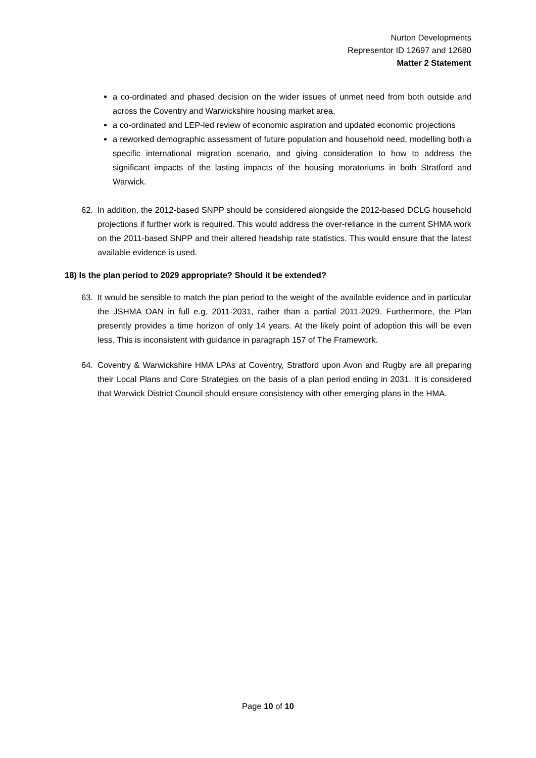Nurton Developments
Representor ID 12697 and 12680
Matter 2 Statement
a co-ordinated and phased decision on the wider issues of unmet need from both outside and across the Coventry and Warwickshire housing market area,
a co-ordinated and LEP-led review of economic aspiration and updated economic projections
a reworked demographic assessment of future population and household need, modelling both a specific international migration scenario, and giving consideration to how to address the significant impacts of the lasting impacts of the housing moratoriums in both Stratford and Warwick.
62. In addition, the 2012-based SNPP should be considered alongside the 2012-based DCLG household projections if further work is required. This would address the over-reliance in the current SHMA work on the 2011-based SNPP and their altered headship rate statistics. This would ensure that the latest available evidence is used.
18) Is the plan period to 2029 appropriate? Should it be extended?
63. It would be sensible to match the plan period to the weight of the available evidence and in particular the JSHMA OAN in full e.g. 2011-2031, rather than a partial 2011-2029. Furthermore, the Plan presently provides a time horizon of only 14 years. At the likely point of adoption this will be even less. This is inconsistent with guidance in paragraph 157 of The Framework.
64. Coventry & Warwickshire HMA LPAs at Coventry, Stratford upon Avon and Rugby are all preparing their Local Plans and Core Strategies on the basis of a plan period ending in 2031. It is considered that Warwick District Council should ensure consistency with other emerging plans in the HMA.
Page 10 of 10